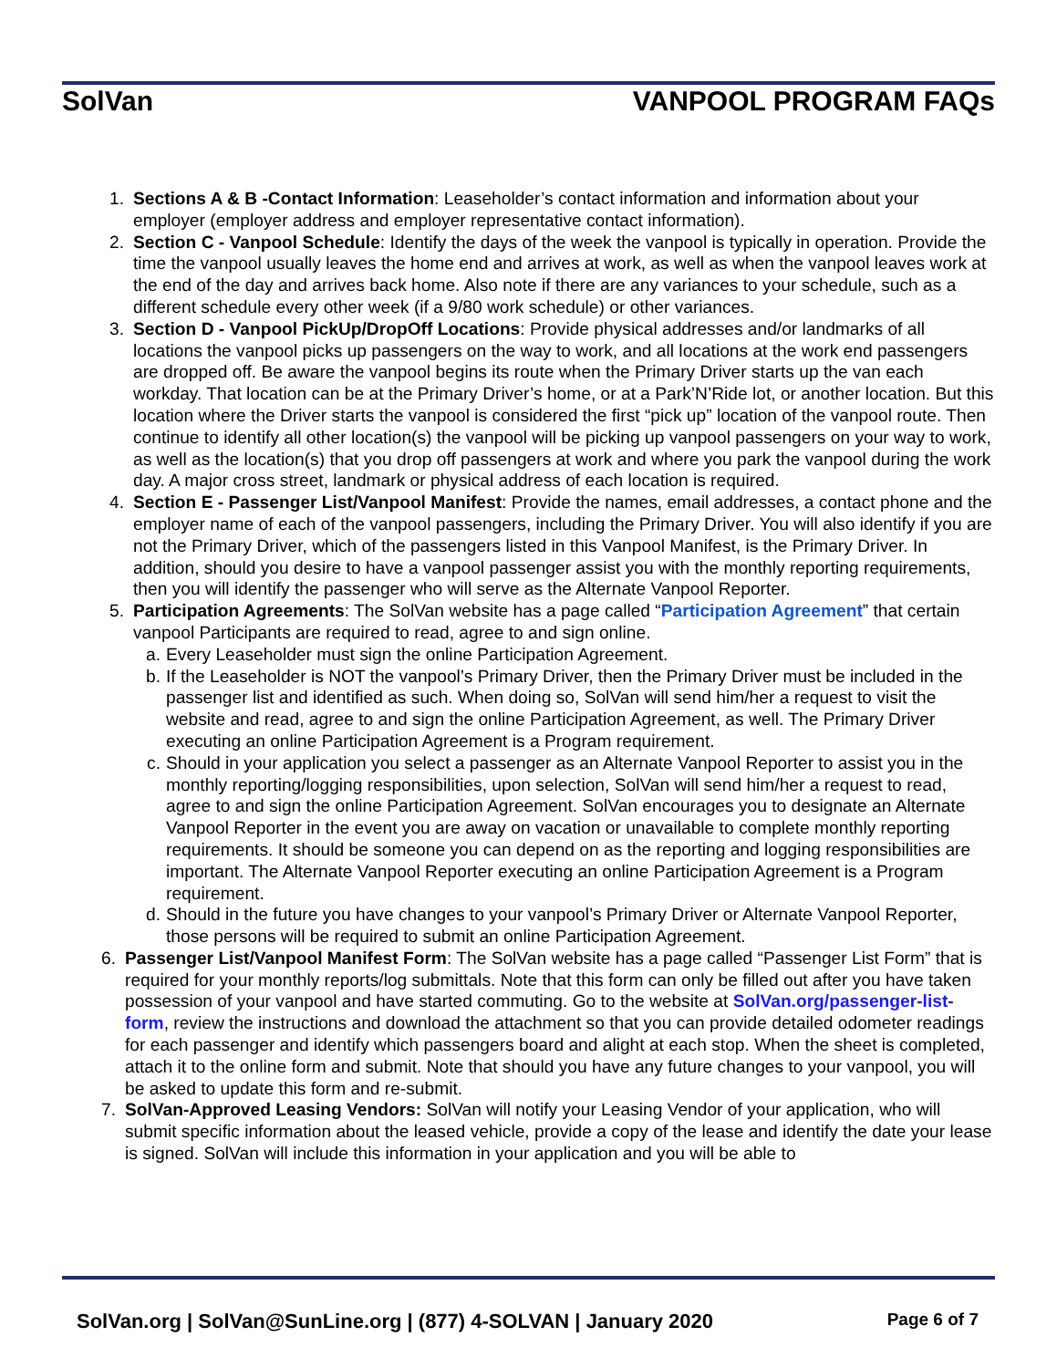SolVan VANPOOL PROGRAM FAQs
1. Sections A & B -Contact Information: Leaseholder’s contact information and information about your employer (employer address and employer representative contact information).
2. Section C - Vanpool Schedule: Identify the days of the week the vanpool is typically in operation. Provide the time the vanpool usually leaves the home end and arrives at work, as well as when the vanpool leaves work at the end of the day and arrives back home. Also note if there are any variances to your schedule, such as a different schedule every other week (if a 9/80 work schedule) or other variances.
3. Section D - Vanpool PickUp/DropOff Locations: Provide physical addresses and/or landmarks of all locations the vanpool picks up passengers on the way to work, and all locations at the work end passengers are dropped off. Be aware the vanpool begins its route when the Primary Driver starts up the van each workday. That location can be at the Primary Driver’s home, or at a Park’N’Ride lot, or another location. But this location where the Driver starts the vanpool is considered the first “pick up” location of the vanpool route. Then continue to identify all other location(s) the vanpool will be picking up vanpool passengers on your way to work, as well as the location(s) that you drop off passengers at work and where you park the vanpool during the work day. A major cross street, landmark or physical address of each location is required.
4. Section E - Passenger List/Vanpool Manifest: Provide the names, email addresses, a contact phone and the employer name of each of the vanpool passengers, including the Primary Driver. You will also identify if you are not the Primary Driver, which of the passengers listed in this Vanpool Manifest, is the Primary Driver. In addition, should you desire to have a vanpool passenger assist you with the monthly reporting requirements, then you will identify the passenger who will serve as the Alternate Vanpool Reporter.
5. Participation Agreements: The SolVan website has a page called “Participation Agreement” that certain vanpool Participants are required to read, agree to and sign online.
a. Every Leaseholder must sign the online Participation Agreement.
b. If the Leaseholder is NOT the vanpool’s Primary Driver, then the Primary Driver must be included in the passenger list and identified as such. When doing so, SolVan will send him/her a request to visit the website and read, agree to and sign the online Participation Agreement, as well. The Primary Driver executing an online Participation Agreement is a Program requirement.
c. Should in your application you select a passenger as an Alternate Vanpool Reporter to assist you in the monthly reporting/logging responsibilities, upon selection, SolVan will send him/her a request to read, agree to and sign the online Participation Agreement. SolVan encourages you to designate an Alternate Vanpool Reporter in the event you are away on vacation or unavailable to complete monthly reporting requirements. It should be someone you can depend on as the reporting and logging responsibilities are important. The Alternate Vanpool Reporter executing an online Participation Agreement is a Program requirement.
d. Should in the future you have changes to your vanpool’s Primary Driver or Alternate Vanpool Reporter, those persons will be required to submit an online Participation Agreement.
6. Passenger List/Vanpool Manifest Form: The SolVan website has a page called “Passenger List Form” that is required for your monthly reports/log submittals. Note that this form can only be filled out after you have taken possession of your vanpool and have started commuting. Go to the website at SolVan.org/passenger-list-form, review the instructions and download the attachment so that you can provide detailed odometer readings for each passenger and identify which passengers board and alight at each stop. When the sheet is completed, attach it to the online form and submit. Note that should you have any future changes to your vanpool, you will be asked to update this form and re-submit.
7. SolVan-Approved Leasing Vendors: SolVan will notify your Leasing Vendor of your application, who will submit specific information about the leased vehicle, provide a copy of the lease and identify the date your lease is signed. SolVan will include this information in your application and you will be able to
SolVan.org | SolVan@SunLine.org | (877) 4-SOLVAN | January 2020 Page 6 of 7